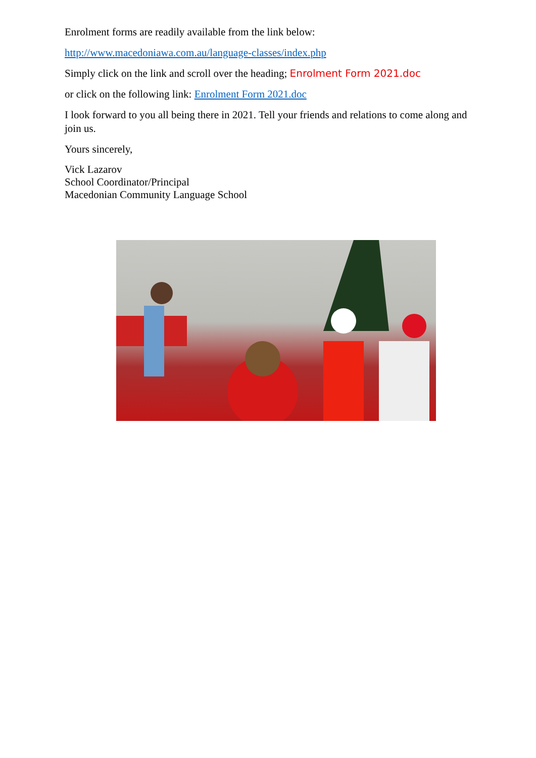Enrolment forms are readily available from the link below:
http://www.macedoniawa.com.au/language-classes/index.php
Simply click on the link and scroll over the heading; Enrolment Form 2021.doc
or click on the following link: Enrolment Form 2021.doc
I look forward to you all being there in 2021. Tell your friends and relations to come along and join us.
Yours sincerely,
Vick Lazarov
School Coordinator/Principal
Macedonian Community Language School